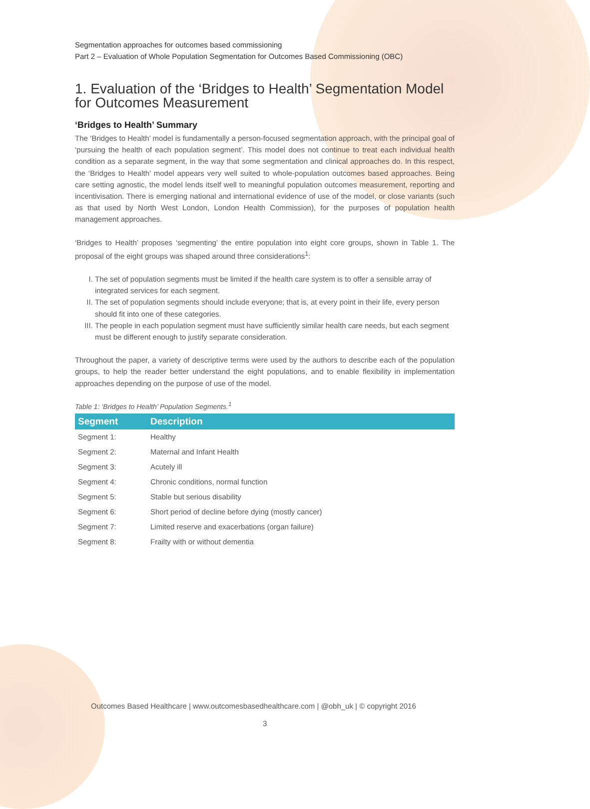Segmentation approaches for outcomes based commissioning
Part 2 – Evaluation of Whole Population Segmentation for Outcomes Based Commissioning (OBC)
1. Evaluation of the ‘Bridges to Health’ Segmentation Model for Outcomes Measurement
‘Bridges to Health’ Summary
The ‘Bridges to Health’ model is fundamentally a person-focused segmentation approach, with the principal goal of ‘pursuing the health of each population segment’. This model does not continue to treat each individual health condition as a separate segment, in the way that some segmentation and clinical approaches do. In this respect, the ‘Bridges to Health’ model appears very well suited to whole-population outcomes based approaches. Being care setting agnostic, the model lends itself well to meaningful population outcomes measurement, reporting and incentivisation. There is emerging national and international evidence of use of the model, or close variants (such as that used by North West London, London Health Commission), for the purposes of population health management approaches.
‘Bridges to Health’ proposes ‘segmenting’ the entire population into eight core groups, shown in Table 1. The proposal of the eight groups was shaped around three considerations<sup>1</sup>:
I. The set of population segments must be limited if the health care system is to offer a sensible array of integrated services for each segment.
II. The set of population segments should include everyone; that is, at every point in their life, every person should fit into one of these categories.
III. The people in each population segment must have sufficiently similar health care needs, but each segment must be different enough to justify separate consideration.
Throughout the paper, a variety of descriptive terms were used by the authors to describe each of the population groups, to help the reader better understand the eight populations, and to enable flexibility in implementation approaches depending on the purpose of use of the model.
Table 1: ‘Bridges to Health’ Population Segments.<sup>1</sup>
| Segment | Description |
| --- | --- |
| Segment 1: | Healthy |
| Segment 2: | Maternal and Infant Health |
| Segment 3: | Acutely ill |
| Segment 4: | Chronic conditions, normal function |
| Segment 5: | Stable but serious disability |
| Segment 6: | Short period of decline before dying (mostly cancer) |
| Segment 7: | Limited reserve and exacerbations (organ failure) |
| Segment 8: | Frailty with or without dementia |
Outcomes Based Healthcare | www.outcomesbasedhealthcare.com | @obh_uk | © copyright 2016
3